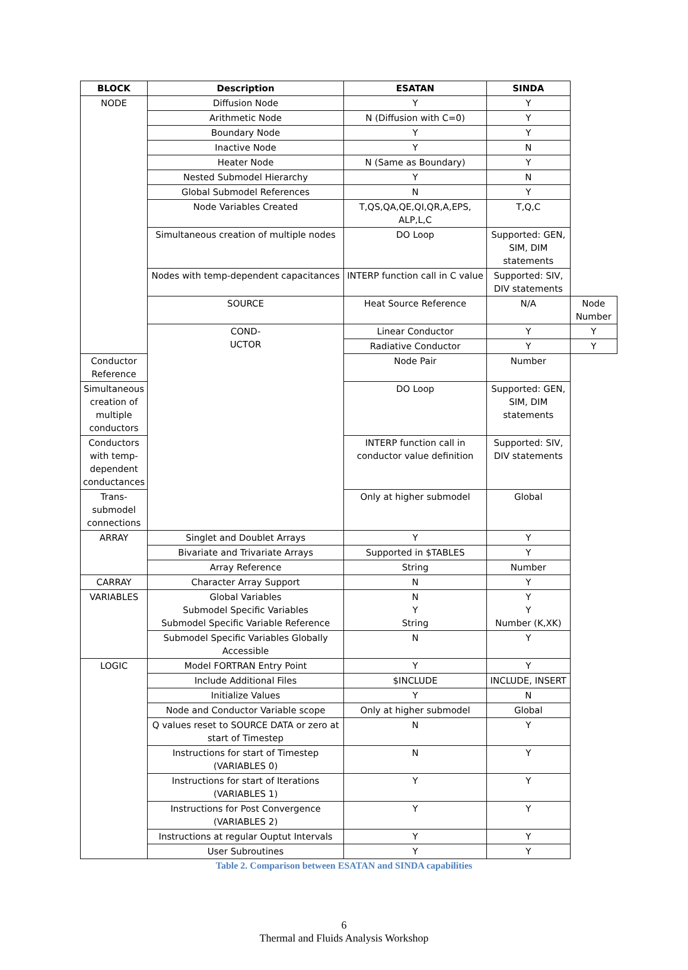| BLOCK | Description | ESATAN | SINDA | |
| --- | --- | --- | --- | --- |
| NODE | Diffusion Node | Y | Y | |
| | Arithmetic Node | N (Diffusion with C=0) | Y | |
| | Boundary Node | Y | Y | |
| | Inactive Node | Y | N | |
| | Heater Node | N (Same as Boundary) | Y | |
| | Nested Submodel Hierarchy | Y | N | |
| | Global Submodel References | N | Y | |
| | Node Variables Created | T,QS,QA,QE,QI,QR,A,EPS, ALP,L,C | T,Q,C | |
| | Simultaneous creation of multiple nodes | DO Loop | Supported: GEN, SIM, DIM statements | |
| | Nodes with temp-dependent capacitances | INTERP function call in C value | Supported: SIV, DIV statements | |
| | SOURCE | Heat Source Reference | N/A | Node Number |
| | COND- UCTOR | Linear Conductor | Y | Y |
| | | Radiative Conductor | Y | Y |
| Conductor Reference | | Node Pair | Number | |
| Simultaneous creation of multiple conductors | | DO Loop | Supported: GEN, SIM, DIM statements | |
| Conductors with temp-dependent conductances | | INTERP function call in conductor value definition | Supported: SIV, DIV statements | |
| Trans-submodel connections | | Only at higher submodel | Global | |
| ARRAY | Singlet and Doublet Arrays | Y | Y | |
| | Bivariate and Trivariate Arrays | Supported in $TABLES | Y | |
| | Array Reference | String | Number | |
| CARRAY | Character Array Support | N | Y | |
| VARIABLES | Global Variables Submodel Specific Variables Submodel Specific Variable Reference | N Y String | Y Y Number (K,XK) | |
| | Submodel Specific Variables Globally Accessible | N | Y | |
| LOGIC | Model FORTRAN Entry Point | Y | Y | |
| | Include Additional Files | $INCLUDE | INCLUDE, INSERT | |
| | Initialize Values | Y | N | |
| | Node and Conductor Variable scope | Only at higher submodel | Global | |
| | Q values reset to SOURCE DATA or zero at start of Timestep | N | Y | |
| | Instructions for start of Timestep (VARIABLES 0) | N | Y | |
| | Instructions for start of Iterations (VARIABLES 1) | Y | Y | |
| | Instructions for Post Convergence (VARIABLES 2) | Y | Y | |
| | Instructions at regular Ouptut Intervals | Y | Y | |
| | User Subroutines | Y | Y | |
Table 2. Comparison between ESATAN and SINDA capabilities
6
Thermal and Fluids Analysis Workshop